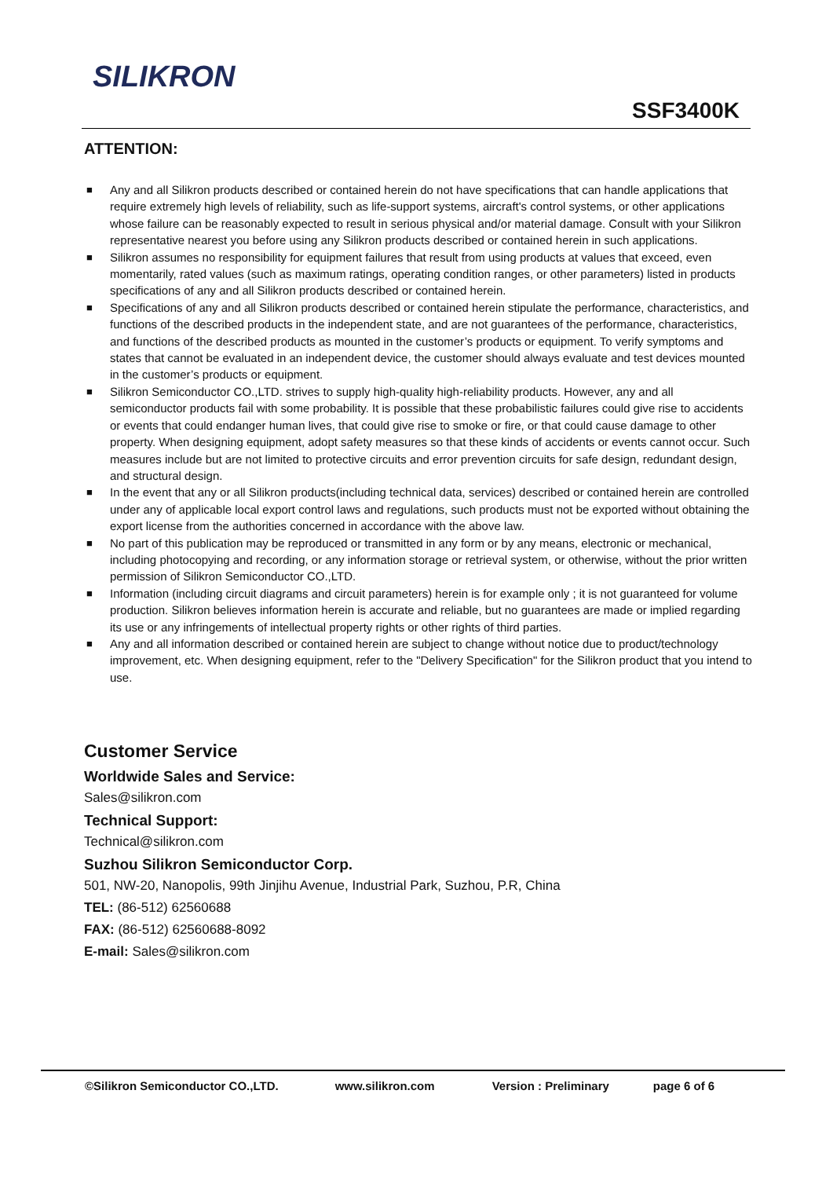SILIKRON
SSF3400K
ATTENTION:
■ Any and all Silikron products described or contained herein do not have specifications that can handle applications that require extremely high levels of reliability, such as life-support systems, aircraft's control systems, or other applications whose failure can be reasonably expected to result in serious physical and/or material damage. Consult with your Silikron representative nearest you before using any Silikron products described or contained herein in such applications.
■ Silikron assumes no responsibility for equipment failures that result from using products at values that exceed, even momentarily, rated values (such as maximum ratings, operating condition ranges, or other parameters) listed in products specifications of any and all Silikron products described or contained herein.
■ Specifications of any and all Silikron products described or contained herein stipulate the performance, characteristics, and functions of the described products in the independent state, and are not guarantees of the performance, characteristics, and functions of the described products as mounted in the customer’s products or equipment. To verify symptoms and states that cannot be evaluated in an independent device, the customer should always evaluate and test devices mounted in the customer’s products or equipment.
■ Silikron Semiconductor CO.,LTD. strives to supply high-quality high-reliability products. However, any and all semiconductor products fail with some probability. It is possible that these probabilistic failures could give rise to accidents or events that could endanger human lives, that could give rise to smoke or fire, or that could cause damage to other property. When designing equipment, adopt safety measures so that these kinds of accidents or events cannot occur. Such measures include but are not limited to protective circuits and error prevention circuits for safe design, redundant design, and structural design.
■ In the event that any or all Silikron products(including technical data, services) described or contained herein are controlled under any of applicable local export control laws and regulations, such products must not be exported without obtaining the export license from the authorities concerned in accordance with the above law.
■ No part of this publication may be reproduced or transmitted in any form or by any means, electronic or mechanical, including photocopying and recording, or any information storage or retrieval system, or otherwise, without the prior written permission of Silikron Semiconductor CO.,LTD.
■ Information (including circuit diagrams and circuit parameters) herein is for example only ; it is not guaranteed for volume production. Silikron believes information herein is accurate and reliable, but no guarantees are made or implied regarding its use or any infringements of intellectual property rights or other rights of third parties.
■ Any and all information described or contained herein are subject to change without notice due to product/technology improvement, etc. When designing equipment, refer to the "Delivery Specification" for the Silikron product that you intend to use.
Customer Service
Worldwide Sales and Service:
Sales@silikron.com
Technical Support:
Technical@silikron.com
Suzhou Silikron Semiconductor Corp.
501, NW-20, Nanopolis, 99th Jinjihu Avenue, Industrial Park, Suzhou, P.R, China
TEL: (86-512) 62560688
FAX: (86-512) 62560688-8092
E-mail: Sales@silikron.com
©Silikron Semiconductor CO.,LTD. www.silikron.com Version : Preliminary page 6 of 6